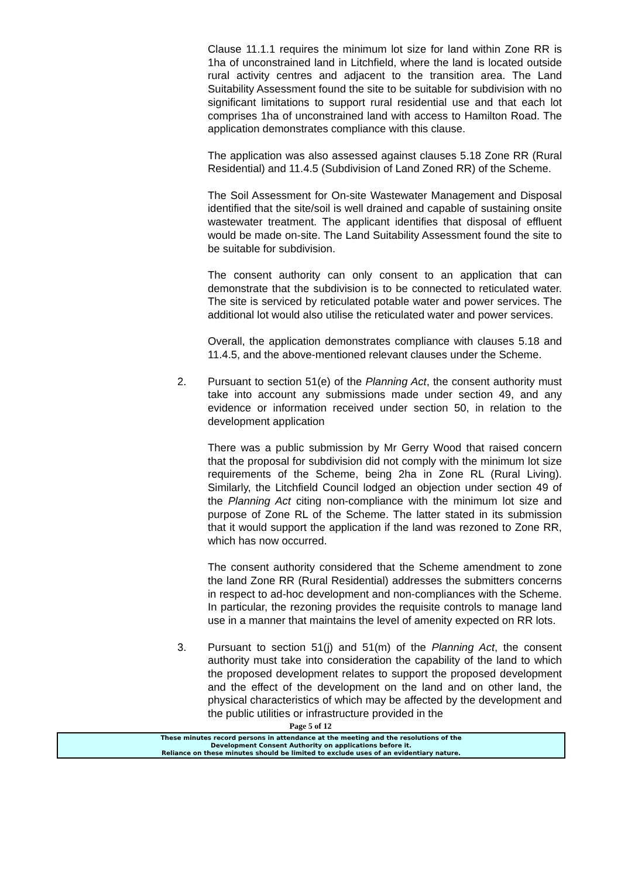Clause 11.1.1 requires the minimum lot size for land within Zone RR is 1ha of unconstrained land in Litchfield, where the land is located outside rural activity centres and adjacent to the transition area. The Land Suitability Assessment found the site to be suitable for subdivision with no significant limitations to support rural residential use and that each lot comprises 1ha of unconstrained land with access to Hamilton Road. The application demonstrates compliance with this clause.
The application was also assessed against clauses 5.18 Zone RR (Rural Residential) and 11.4.5 (Subdivision of Land Zoned RR) of the Scheme.
The Soil Assessment for On-site Wastewater Management and Disposal identified that the site/soil is well drained and capable of sustaining onsite wastewater treatment. The applicant identifies that disposal of effluent would be made on-site. The Land Suitability Assessment found the site to be suitable for subdivision.
The consent authority can only consent to an application that can demonstrate that the subdivision is to be connected to reticulated water. The site is serviced by reticulated potable water and power services. The additional lot would also utilise the reticulated water and power services.
Overall, the application demonstrates compliance with clauses 5.18 and 11.4.5, and the above-mentioned relevant clauses under the Scheme.
2. Pursuant to section 51(e) of the Planning Act, the consent authority must take into account any submissions made under section 49, and any evidence or information received under section 50, in relation to the development application
There was a public submission by Mr Gerry Wood that raised concern that the proposal for subdivision did not comply with the minimum lot size requirements of the Scheme, being 2ha in Zone RL (Rural Living). Similarly, the Litchfield Council lodged an objection under section 49 of the Planning Act citing non-compliance with the minimum lot size and purpose of Zone RL of the Scheme. The latter stated in its submission that it would support the application if the land was rezoned to Zone RR, which has now occurred.
The consent authority considered that the Scheme amendment to zone the land Zone RR (Rural Residential) addresses the submitters concerns in respect to ad-hoc development and non-compliances with the Scheme. In particular, the rezoning provides the requisite controls to manage land use in a manner that maintains the level of amenity expected on RR lots.
3. Pursuant to section 51(j) and 51(m) of the Planning Act, the consent authority must take into consideration the capability of the land to which the proposed development relates to support the proposed development and the effect of the development on the land and on other land, the physical characteristics of which may be affected by the development and the public utilities or infrastructure provided in the
Page 5 of 12
These minutes record persons in attendance at the meeting and the resolutions of the
Development Consent Authority on applications before it.
Reliance on these minutes should be limited to exclude uses of an evidentiary nature.